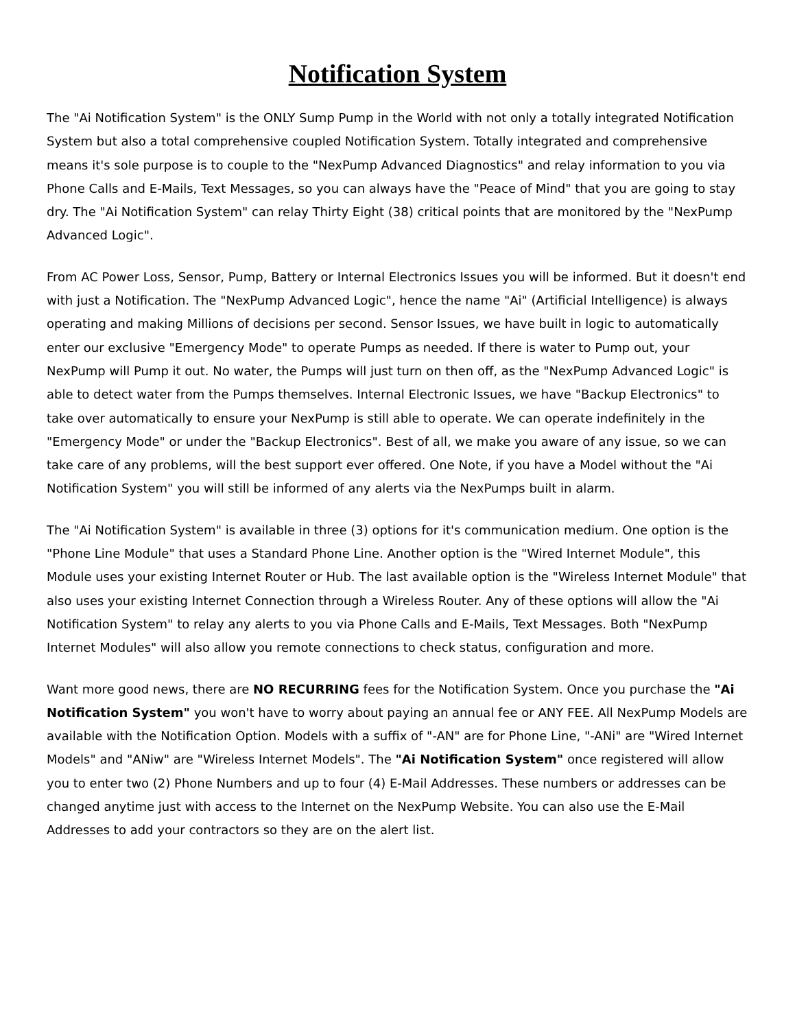Notification System
The "Ai Notification System" is the ONLY Sump Pump in the World with not only a totally integrated Notification System but also a total comprehensive coupled Notification System. Totally integrated and comprehensive means it's sole purpose is to couple to the "NexPump Advanced Diagnostics" and relay information to you via Phone Calls and E-Mails, Text Messages, so you can always have the "Peace of Mind" that you are going to stay dry. The "Ai Notification System" can relay Thirty Eight (38) critical points that are monitored by the "NexPump Advanced Logic".
From AC Power Loss, Sensor, Pump, Battery or Internal Electronics Issues you will be informed. But it doesn't end with just a Notification. The "NexPump Advanced Logic", hence the name "Ai" (Artificial Intelligence) is always operating and making Millions of decisions per second. Sensor Issues, we have built in logic to automatically enter our exclusive "Emergency Mode" to operate Pumps as needed. If there is water to Pump out, your NexPump will Pump it out. No water, the Pumps will just turn on then off, as the "NexPump Advanced Logic" is able to detect water from the Pumps themselves. Internal Electronic Issues, we have "Backup Electronics" to take over automatically to ensure your NexPump is still able to operate. We can operate indefinitely in the "Emergency Mode" or under the "Backup Electronics". Best of all, we make you aware of any issue, so we can take care of any problems, will the best support ever offered. One Note, if you have a Model without the "Ai Notification System" you will still be informed of any alerts via the NexPumps built in alarm.
The "Ai Notification System" is available in three (3) options for it's communication medium. One option is the "Phone Line Module" that uses a Standard Phone Line. Another option is the "Wired Internet Module", this Module uses your existing Internet Router or Hub. The last available option is the "Wireless Internet Module" that also uses your existing Internet Connection through a Wireless Router. Any of these options will allow the "Ai Notification System" to relay any alerts to you via Phone Calls and E-Mails, Text Messages. Both "NexPump Internet Modules" will also allow you remote connections to check status, configuration and more.
Want more good news, there are NO RECURRING fees for the Notification System. Once you purchase the "Ai Notification System" you won't have to worry about paying an annual fee or ANY FEE. All NexPump Models are available with the Notification Option. Models with a suffix of "-AN" are for Phone Line, "-ANi" are "Wired Internet Models" and "ANiw" are "Wireless Internet Models". The "Ai Notification System" once registered will allow you to enter two (2) Phone Numbers and up to four (4) E-Mail Addresses. These numbers or addresses can be changed anytime just with access to the Internet on the NexPump Website. You can also use the E-Mail Addresses to add your contractors so they are on the alert list.